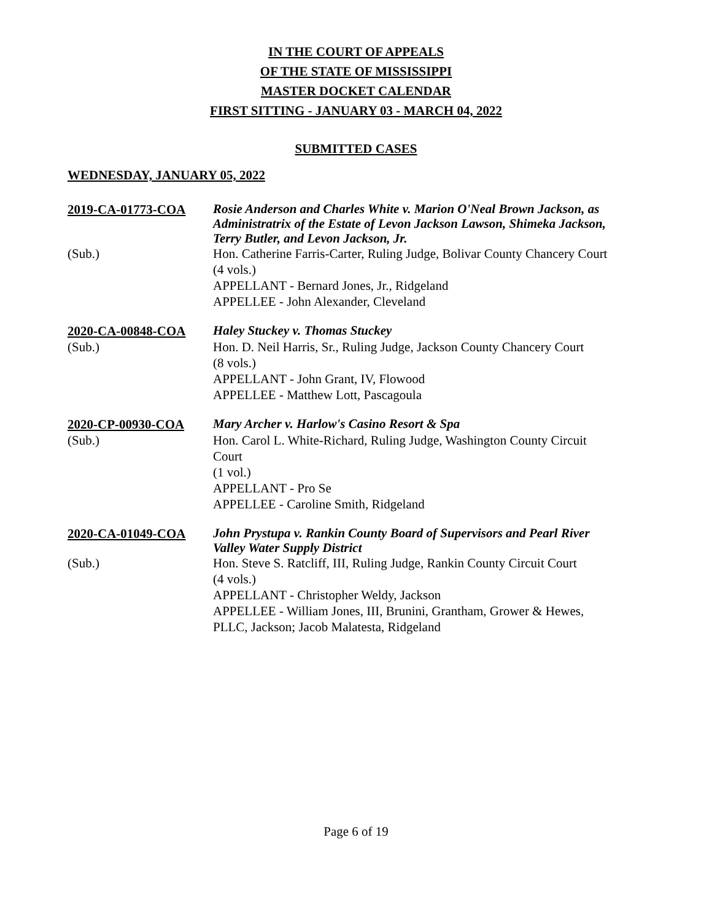IN THE COURT OF APPEALS
OF THE STATE OF MISSISSIPPI
MASTER DOCKET CALENDAR
FIRST SITTING - JANUARY 03 - MARCH 04, 2022
SUBMITTED CASES
WEDNESDAY, JANUARY 05, 2022
2019-CA-01773-COA
Rosie Anderson and Charles White v. Marion O'Neal Brown Jackson, as Administratrix of the Estate of Levon Jackson Lawson, Shimeka Jackson, Terry Butler, and Levon Jackson, Jr.
(Sub.)
Hon. Catherine Farris-Carter, Ruling Judge, Bolivar County Chancery Court
(4 vols.)
APPELLANT - Bernard Jones, Jr., Ridgeland
APPELLEE - John Alexander, Cleveland
2020-CA-00848-COA
Haley Stuckey v. Thomas Stuckey
(Sub.)
Hon. D. Neil Harris, Sr., Ruling Judge, Jackson County Chancery Court
(8 vols.)
APPELLANT - John Grant, IV, Flowood
APPELLEE - Matthew Lott, Pascagoula
2020-CP-00930-COA
Mary Archer v. Harlow's Casino Resort & Spa
(Sub.)
Hon. Carol L. White-Richard, Ruling Judge, Washington County Circuit Court
(1 vol.)
APPELLANT - Pro Se
APPELLEE - Caroline Smith, Ridgeland
2020-CA-01049-COA
John Prystupa v. Rankin County Board of Supervisors and Pearl River Valley Water Supply District
(Sub.)
Hon. Steve S. Ratcliff, III, Ruling Judge, Rankin County Circuit Court
(4 vols.)
APPELLANT - Christopher Weldy, Jackson
APPELLEE - William Jones, III, Brunini, Grantham, Grower & Hewes, PLLC, Jackson; Jacob Malatesta, Ridgeland
Page 6 of 19